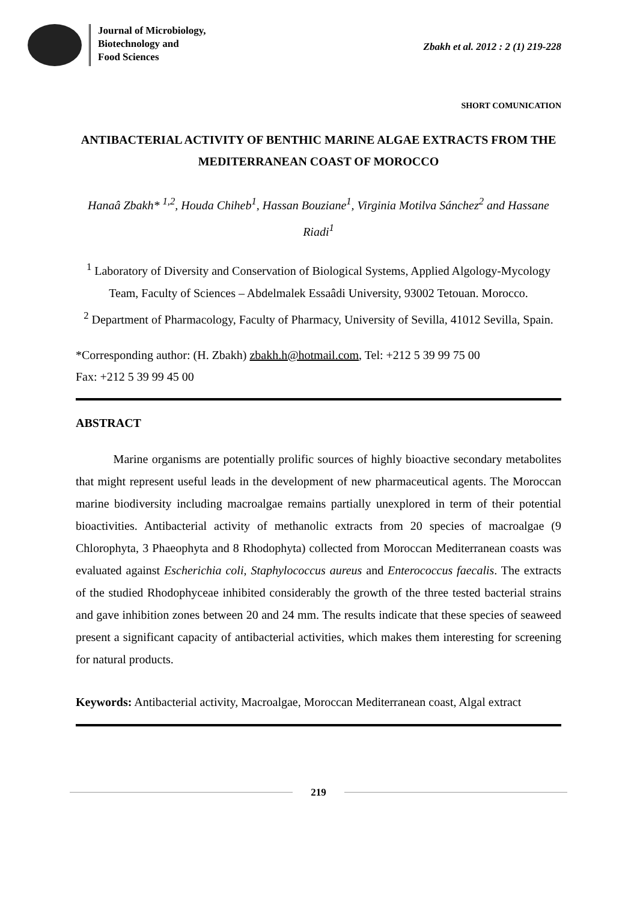Journal of Microbiology,
Biotechnology and
Food Sciences
Zbakh et al. 2012 : 2 (1) 219-228
SHORT COMUNICATION
ANTIBACTERIAL ACTIVITY OF BENTHIC MARINE ALGAE EXTRACTS FROM THE MEDITERRANEAN COAST OF MOROCCO
Hanaâ Zbakh* <sup>1,2</sup>, Houda Chiheb<sup>1</sup>, Hassan Bouziane<sup>1</sup>, Virginia Motilva Sánchez<sup>2</sup> and Hassane Riadi<sup>1</sup>
<sup>1</sup> Laboratory of Diversity and Conservation of Biological Systems, Applied Algology-Mycology Team, Faculty of Sciences – Abdelmalek Essaâdi University, 93002 Tetouan. Morocco.
<sup>2</sup> Department of Pharmacology, Faculty of Pharmacy, University of Sevilla, 41012 Sevilla, Spain.
*Corresponding author: (H. Zbakh) zbakh.h@hotmail.com, Tel: +212 5 39 99 75 00
Fax: +212 5 39 99 45 00
ABSTRACT
Marine organisms are potentially prolific sources of highly bioactive secondary metabolites that might represent useful leads in the development of new pharmaceutical agents. The Moroccan marine biodiversity including macroalgae remains partially unexplored in term of their potential bioactivities. Antibacterial activity of methanolic extracts from 20 species of macroalgae (9 Chlorophyta, 3 Phaeophyta and 8 Rhodophyta) collected from Moroccan Mediterranean coasts was evaluated against Escherichia coli, Staphylococcus aureus and Enterococcus faecalis. The extracts of the studied Rhodophyceae inhibited considerably the growth of the three tested bacterial strains and gave inhibition zones between 20 and 24 mm. The results indicate that these species of seaweed present a significant capacity of antibacterial activities, which makes them interesting for screening for natural products.
Keywords: Antibacterial activity, Macroalgae, Moroccan Mediterranean coast, Algal extract
219